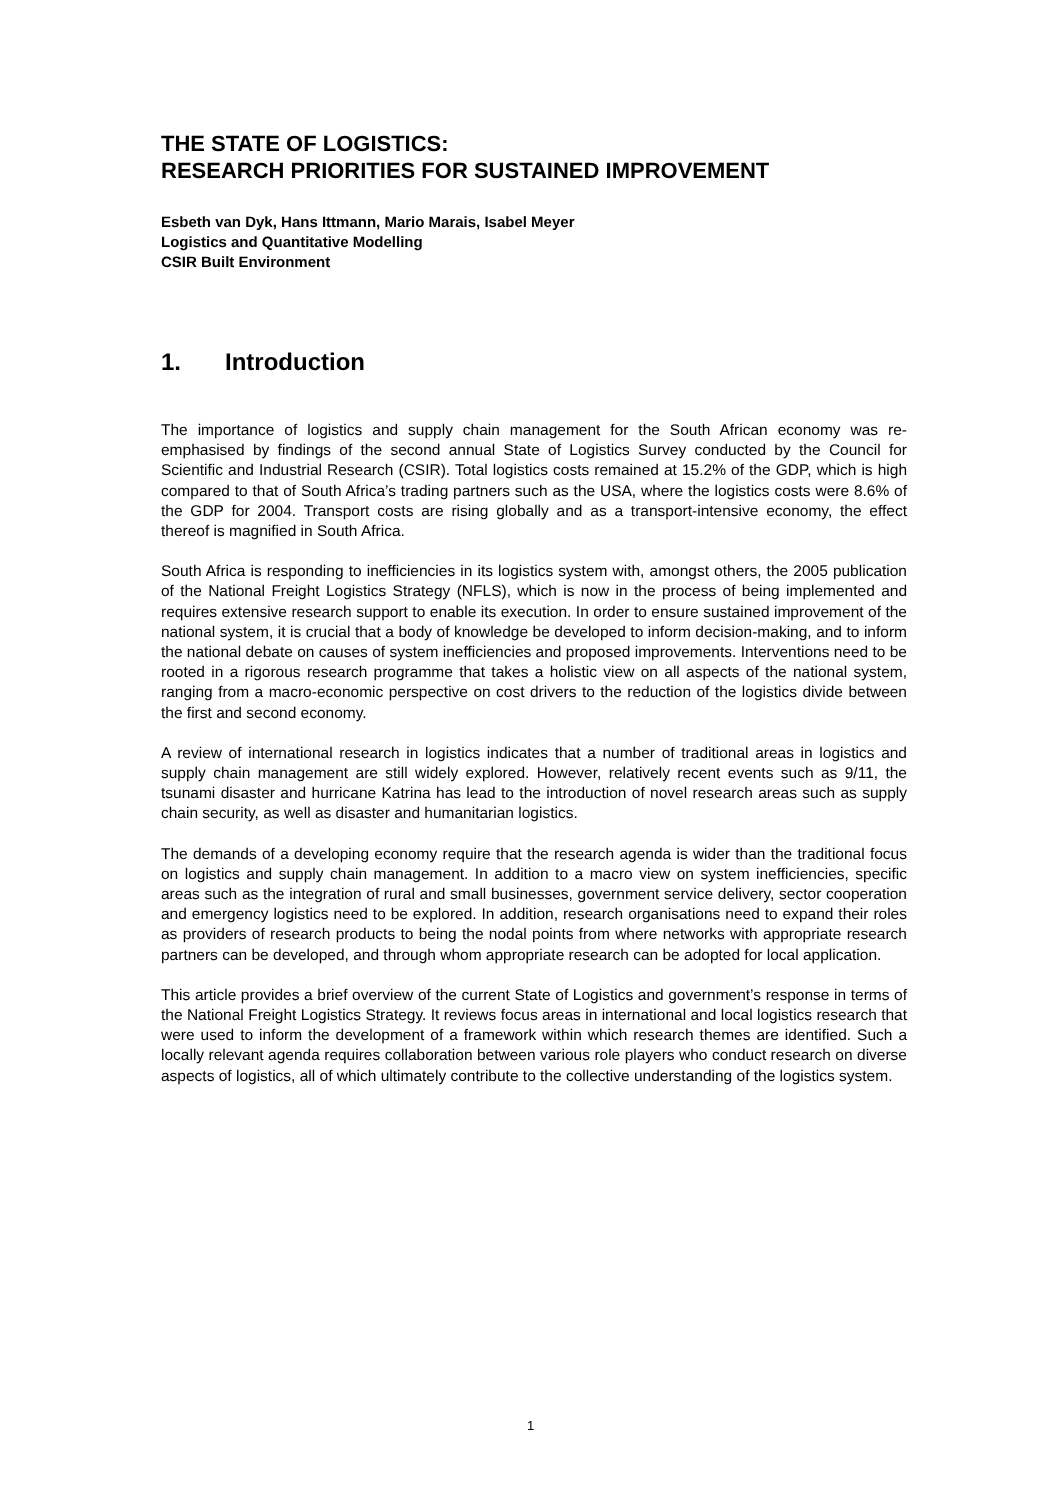THE STATE OF LOGISTICS:
RESEARCH PRIORITIES FOR SUSTAINED IMPROVEMENT
Esbeth van Dyk, Hans Ittmann, Mario Marais, Isabel Meyer
Logistics and Quantitative Modelling
CSIR Built Environment
1. Introduction
The importance of logistics and supply chain management for the South African economy was re-emphasised by findings of the second annual State of Logistics Survey conducted by the Council for Scientific and Industrial Research (CSIR). Total logistics costs remained at 15.2% of the GDP, which is high compared to that of South Africa’s trading partners such as the USA, where the logistics costs were 8.6% of the GDP for 2004. Transport costs are rising globally and as a transport-intensive economy, the effect thereof is magnified in South Africa.
South Africa is responding to inefficiencies in its logistics system with, amongst others, the 2005 publication of the National Freight Logistics Strategy (NFLS), which is now in the process of being implemented and requires extensive research support to enable its execution. In order to ensure sustained improvement of the national system, it is crucial that a body of knowledge be developed to inform decision-making, and to inform the national debate on causes of system inefficiencies and proposed improvements. Interventions need to be rooted in a rigorous research programme that takes a holistic view on all aspects of the national system, ranging from a macro-economic perspective on cost drivers to the reduction of the logistics divide between the first and second economy.
A review of international research in logistics indicates that a number of traditional areas in logistics and supply chain management are still widely explored. However, relatively recent events such as 9/11, the tsunami disaster and hurricane Katrina has lead to the introduction of novel research areas such as supply chain security, as well as disaster and humanitarian logistics.
The demands of a developing economy require that the research agenda is wider than the traditional focus on logistics and supply chain management. In addition to a macro view on system inefficiencies, specific areas such as the integration of rural and small businesses, government service delivery, sector cooperation and emergency logistics need to be explored. In addition, research organisations need to expand their roles as providers of research products to being the nodal points from where networks with appropriate research partners can be developed, and through whom appropriate research can be adopted for local application.
This article provides a brief overview of the current State of Logistics and government’s response in terms of the National Freight Logistics Strategy. It reviews focus areas in international and local logistics research that were used to inform the development of a framework within which research themes are identified. Such a locally relevant agenda requires collaboration between various role players who conduct research on diverse aspects of logistics, all of which ultimately contribute to the collective understanding of the logistics system.
1